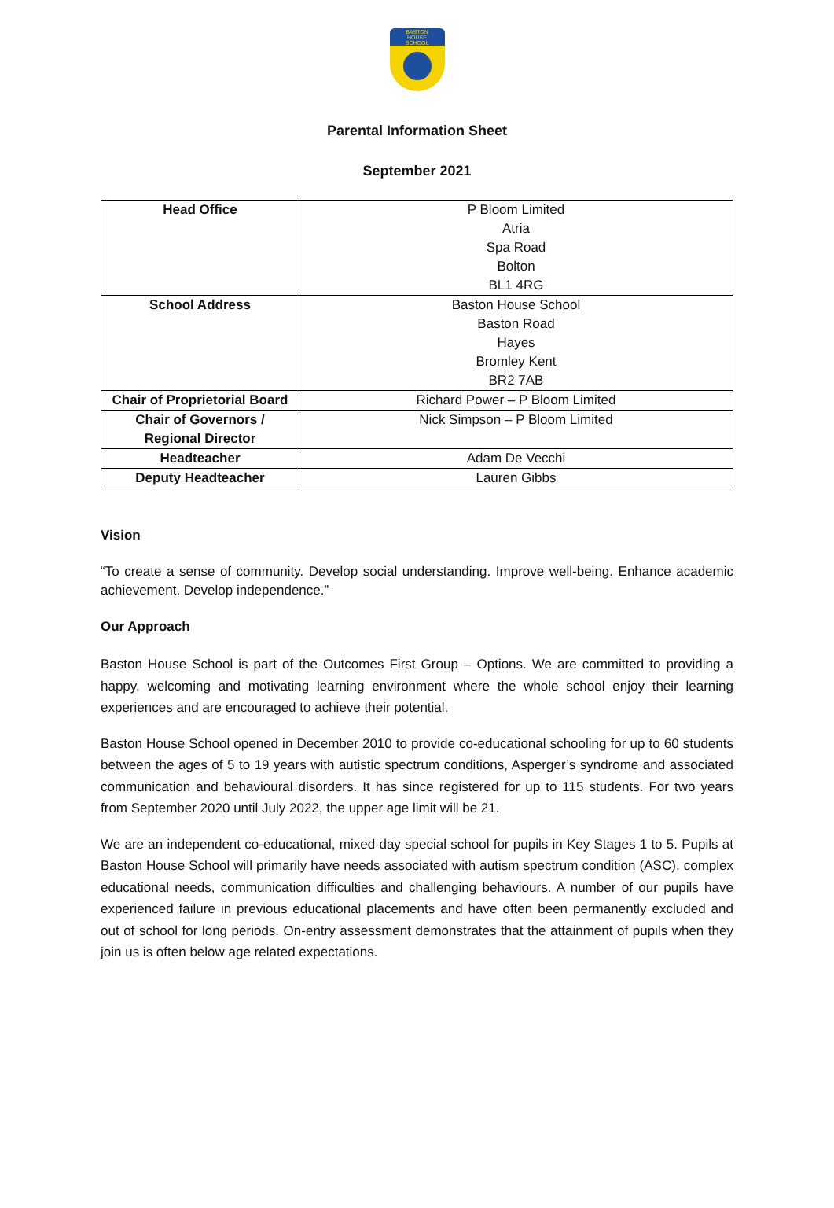BASTON
HOUSE
SCHOOL
Parental Information Sheet
September 2021
| Head Office | P Bloom Limited Atria Spa Road Bolton BL1 4RG |
| School Address | Baston House School Baston Road Hayes Bromley Kent BR2 7AB |
| Chair of Proprietorial Board | Richard Power – P Bloom Limited |
| Chair of Governors / Regional Director | Nick Simpson – P Bloom Limited |
| Headteacher | Adam De Vecchi |
| Deputy Headteacher | Lauren Gibbs |
Vision
“To create a sense of community. Develop social understanding. Improve well-being. Enhance academic achievement. Develop independence.”
Our Approach
Baston House School is part of the Outcomes First Group – Options. We are committed to providing a happy, welcoming and motivating learning environment where the whole school enjoy their learning experiences and are encouraged to achieve their potential.
Baston House School opened in December 2010 to provide co-educational schooling for up to 60 students between the ages of 5 to 19 years with autistic spectrum conditions, Asperger’s syndrome and associated communication and behavioural disorders. It has since registered for up to 115 students. For two years from September 2020 until July 2022, the upper age limit will be 21.
We are an independent co-educational, mixed day special school for pupils in Key Stages 1 to 5. Pupils at Baston House School will primarily have needs associated with autism spectrum condition (ASC), complex educational needs, communication difficulties and challenging behaviours. A number of our pupils have experienced failure in previous educational placements and have often been permanently excluded and out of school for long periods. On-entry assessment demonstrates that the attainment of pupils when they join us is often below age related expectations.